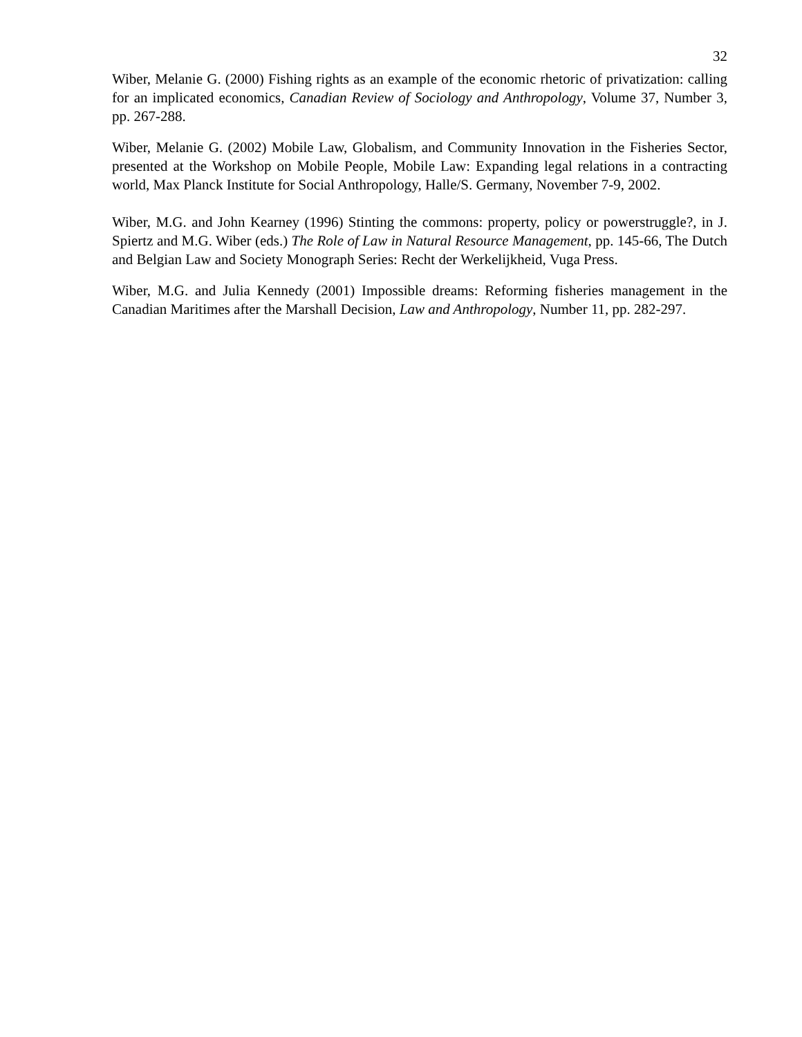32
Wiber, Melanie G. (2000) Fishing rights as an example of the economic rhetoric of privatization: calling for an implicated economics, Canadian Review of Sociology and Anthropology, Volume 37, Number 3, pp. 267-288.
Wiber, Melanie G. (2002) Mobile Law, Globalism, and Community Innovation in the Fisheries Sector, presented at the Workshop on Mobile People, Mobile Law: Expanding legal relations in a contracting world, Max Planck Institute for Social Anthropology, Halle/S. Germany, November 7-9, 2002.
Wiber, M.G. and John Kearney (1996) Stinting the commons: property, policy or powerstruggle?, in J. Spiertz and M.G. Wiber (eds.) The Role of Law in Natural Resource Management, pp. 145-66, The Dutch and Belgian Law and Society Monograph Series: Recht der Werkelijkheid, Vuga Press.
Wiber, M.G. and Julia Kennedy (2001) Impossible dreams: Reforming fisheries management in the Canadian Maritimes after the Marshall Decision, Law and Anthropology, Number 11, pp. 282-297.